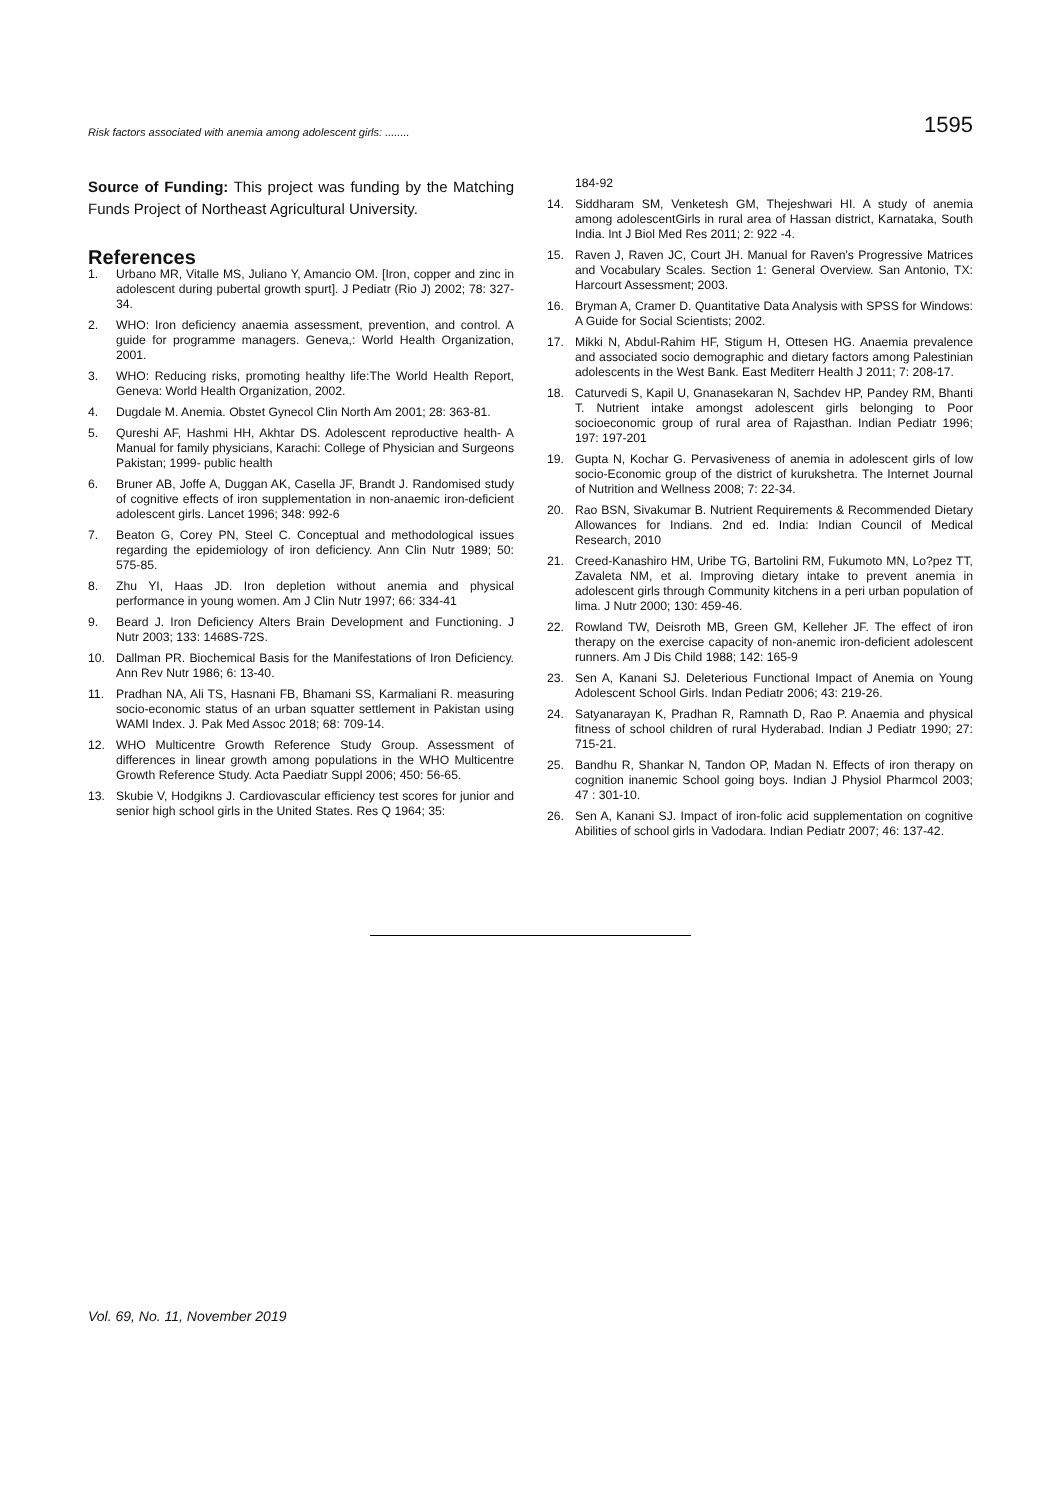Risk factors associated with anemia among adolescent girls: ........ 1595
Source of Funding: This project was funding by the Matching Funds Project of Northeast Agricultural University.
References
1. Urbano MR, Vitalle MS, Juliano Y, Amancio OM. [Iron, copper and zinc in adolescent during pubertal growth spurt]. J Pediatr (Rio J) 2002; 78: 327-34.
2. WHO: Iron deficiency anaemia assessment, prevention, and control. A guide for programme managers. Geneva,: World Health Organization, 2001.
3. WHO: Reducing risks, promoting healthy life:The World Health Report, Geneva: World Health Organization, 2002.
4. Dugdale M. Anemia. Obstet Gynecol Clin North Am 2001; 28: 363-81.
5. Qureshi AF, Hashmi HH, Akhtar DS. Adolescent reproductive health- A Manual for family physicians, Karachi: College of Physician and Surgeons Pakistan; 1999- public health
6. Bruner AB, Joffe A, Duggan AK, Casella JF, Brandt J. Randomised study of cognitive effects of iron supplementation in non-anaemic iron-deficient adolescent girls. Lancet 1996; 348: 992-6
7. Beaton G, Corey PN, Steel C. Conceptual and methodological issues regarding the epidemiology of iron deficiency. Ann Clin Nutr 1989; 50: 575-85.
8. Zhu YI, Haas JD. Iron depletion without anemia and physical performance in young women. Am J Clin Nutr 1997; 66: 334-41
9. Beard J. Iron Deficiency Alters Brain Development and Functioning. J Nutr 2003; 133: 1468S-72S.
10. Dallman PR. Biochemical Basis for the Manifestations of Iron Deficiency. Ann Rev Nutr 1986; 6: 13-40.
11. Pradhan NA, Ali TS, Hasnani FB, Bhamani SS, Karmaliani R. measuring socio-economic status of an urban squatter settlement in Pakistan using WAMI Index. J. Pak Med Assoc 2018; 68: 709-14.
12. WHO Multicentre Growth Reference Study Group. Assessment of differences in linear growth among populations in the WHO Multicentre Growth Reference Study. Acta Paediatr Suppl 2006; 450: 56-65.
13. Skubie V, Hodgikns J. Cardiovascular efficiency test scores for junior and senior high school girls in the United States. Res Q 1964; 35:
184-92
14. Siddharam SM, Venketesh GM, Thejeshwari HI. A study of anemia among adolescentGirls in rural area of Hassan district, Karnataka, South India. Int J Biol Med Res 2011; 2: 922 -4.
15. Raven J, Raven JC, Court JH. Manual for Raven's Progressive Matrices and Vocabulary Scales. Section 1: General Overview. San Antonio, TX: Harcourt Assessment; 2003.
16. Bryman A, Cramer D. Quantitative Data Analysis with SPSS for Windows: A Guide for Social Scientists; 2002.
17. Mikki N, Abdul-Rahim HF, Stigum H, Ottesen HG. Anaemia prevalence and associated socio demographic and dietary factors among Palestinian adolescents in the West Bank. East Mediterr Health J 2011; 7: 208-17.
18. Caturvedi S, Kapil U, Gnanasekaran N, Sachdev HP, Pandey RM, Bhanti T. Nutrient intake amongst adolescent girls belonging to Poor socioeconomic group of rural area of Rajasthan. Indian Pediatr 1996; 197: 197-201
19. Gupta N, Kochar G. Pervasiveness of anemia in adolescent girls of low socio-Economic group of the district of kurukshetra. The Internet Journal of Nutrition and Wellness 2008; 7: 22-34.
20. Rao BSN, Sivakumar B. Nutrient Requirements & Recommended Dietary Allowances for Indians. 2nd ed. India: Indian Council of Medical Research, 2010
21. Creed-Kanashiro HM, Uribe TG, Bartolini RM, Fukumoto MN, Lo?pez TT, Zavaleta NM, et al. Improving dietary intake to prevent anemia in adolescent girls through Community kitchens in a peri urban population of lima. J Nutr 2000; 130: 459-46.
22. Rowland TW, Deisroth MB, Green GM, Kelleher JF. The effect of iron therapy on the exercise capacity of non-anemic iron-deficient adolescent runners. Am J Dis Child 1988; 142: 165-9
23. Sen A, Kanani SJ. Deleterious Functional Impact of Anemia on Young Adolescent School Girls. Indan Pediatr 2006; 43: 219-26.
24. Satyanarayan K, Pradhan R, Ramnath D, Rao P. Anaemia and physical fitness of school children of rural Hyderabad. Indian J Pediatr 1990; 27: 715-21.
25. Bandhu R, Shankar N, Tandon OP, Madan N. Effects of iron therapy on cognition inanemic School going boys. Indian J Physiol Pharmcol 2003; 47 : 301-10.
26. Sen A, Kanani SJ. Impact of iron-folic acid supplementation on cognitive Abilities of school girls in Vadodara. Indian Pediatr 2007; 46: 137-42.
Vol. 69, No. 11, November 2019